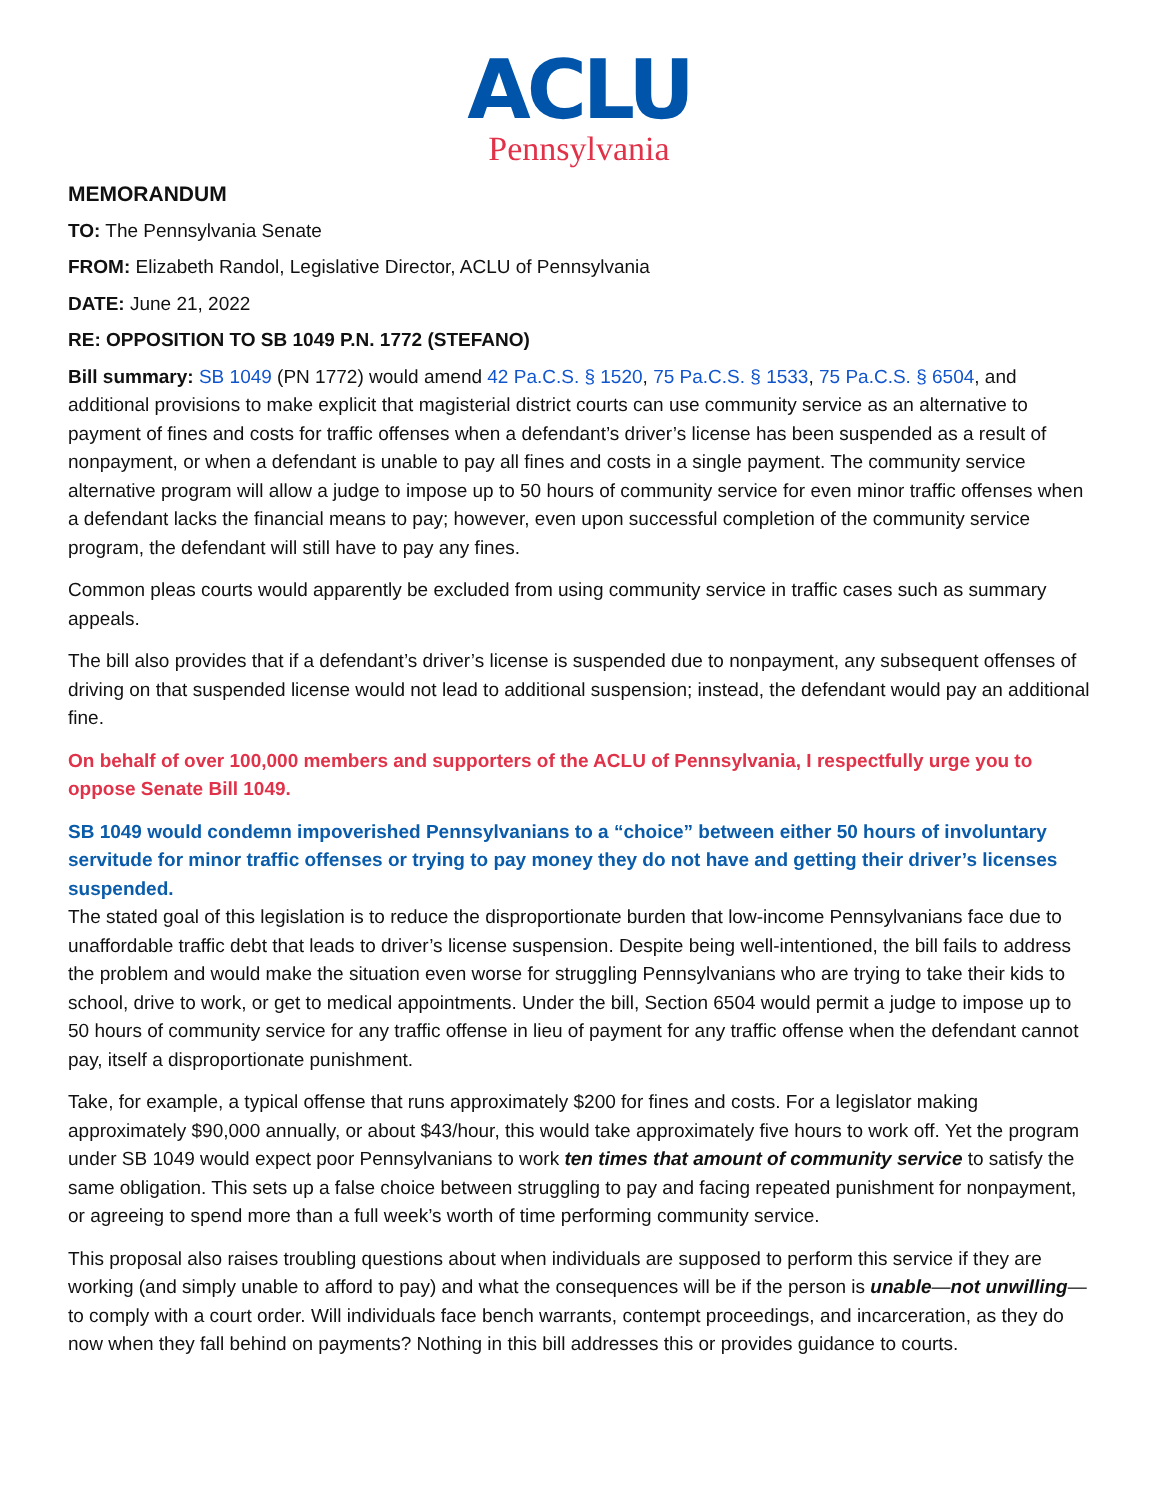ACLU
Pennsylvania
MEMORANDUM
TO: The Pennsylvania Senate
FROM: Elizabeth Randol, Legislative Director, ACLU of Pennsylvania
DATE: June 21, 2022
RE: OPPOSITION TO SB 1049 P.N. 1772 (STEFANO)
Bill summary: SB 1049 (PN 1772) would amend 42 Pa.C.S. § 1520, 75 Pa.C.S. § 1533, 75 Pa.C.S. § 6504, and additional provisions to make explicit that magisterial district courts can use community service as an alternative to payment of fines and costs for traffic offenses when a defendant’s driver’s license has been suspended as a result of nonpayment, or when a defendant is unable to pay all fines and costs in a single payment. The community service alternative program will allow a judge to impose up to 50 hours of community service for even minor traffic offenses when a defendant lacks the financial means to pay; however, even upon successful completion of the community service program, the defendant will still have to pay any fines.
Common pleas courts would apparently be excluded from using community service in traffic cases such as summary appeals.
The bill also provides that if a defendant’s driver’s license is suspended due to nonpayment, any subsequent offenses of driving on that suspended license would not lead to additional suspension; instead, the defendant would pay an additional fine.
On behalf of over 100,000 members and supporters of the ACLU of Pennsylvania, I respectfully urge you to oppose Senate Bill 1049.
SB 1049 would condemn impoverished Pennsylvanians to a “choice” between either 50 hours of involuntary servitude for minor traffic offenses or trying to pay money they do not have and getting their driver’s licenses suspended.
The stated goal of this legislation is to reduce the disproportionate burden that low-income Pennsylvanians face due to unaffordable traffic debt that leads to driver’s license suspension. Despite being well-intentioned, the bill fails to address the problem and would make the situation even worse for struggling Pennsylvanians who are trying to take their kids to school, drive to work, or get to medical appointments. Under the bill, Section 6504 would permit a judge to impose up to 50 hours of community service for any traffic offense in lieu of payment for any traffic offense when the defendant cannot pay, itself a disproportionate punishment.
Take, for example, a typical offense that runs approximately $200 for fines and costs. For a legislator making approximately $90,000 annually, or about $43/hour, this would take approximately five hours to work off. Yet the program under SB 1049 would expect poor Pennsylvanians to work ten times that amount of community service to satisfy the same obligation. This sets up a false choice between struggling to pay and facing repeated punishment for nonpayment, or agreeing to spend more than a full week’s worth of time performing community service.
This proposal also raises troubling questions about when individuals are supposed to perform this service if they are working (and simply unable to afford to pay) and what the consequences will be if the person is unable—not unwilling—to comply with a court order. Will individuals face bench warrants, contempt proceedings, and incarceration, as they do now when they fall behind on payments? Nothing in this bill addresses this or provides guidance to courts.